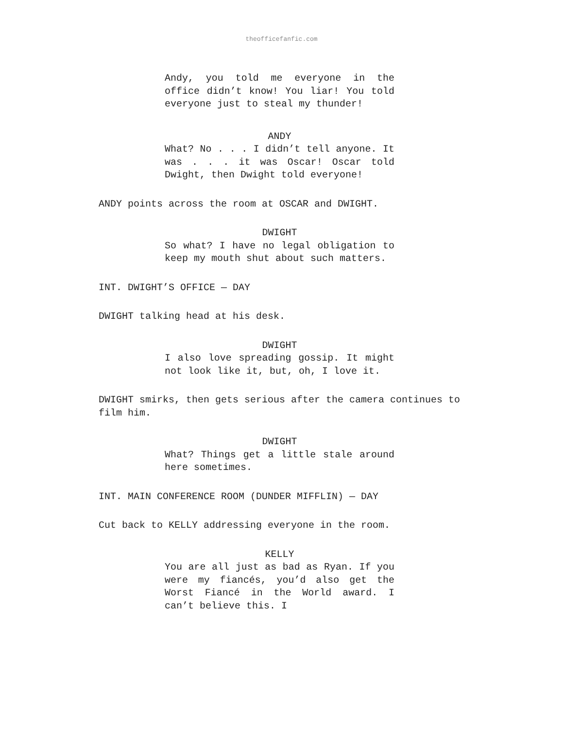theofficefanfic.com
Andy, you told me everyone in the office didn’t know! You liar! You told everyone just to steal my thunder!
ANDY
What? No . . . I didn’t tell anyone. It was . . . it was Oscar! Oscar told Dwight, then Dwight told everyone!
ANDY points across the room at OSCAR and DWIGHT.
DWIGHT
So what? I have no legal obligation to keep my mouth shut about such matters.
INT. DWIGHT’S OFFICE — DAY
DWIGHT talking head at his desk.
DWIGHT
I also love spreading gossip. It might not look like it, but, oh, I love it.
DWIGHT smirks, then gets serious after the camera continues to film him.
DWIGHT
What? Things get a little stale around here sometimes.
INT. MAIN CONFERENCE ROOM (DUNDER MIFFLIN) — DAY
Cut back to KELLY addressing everyone in the room.
KELLY
You are all just as bad as Ryan. If you were my fiancés, you’d also get the Worst Fiancé in the World award. I can’t believe this. I